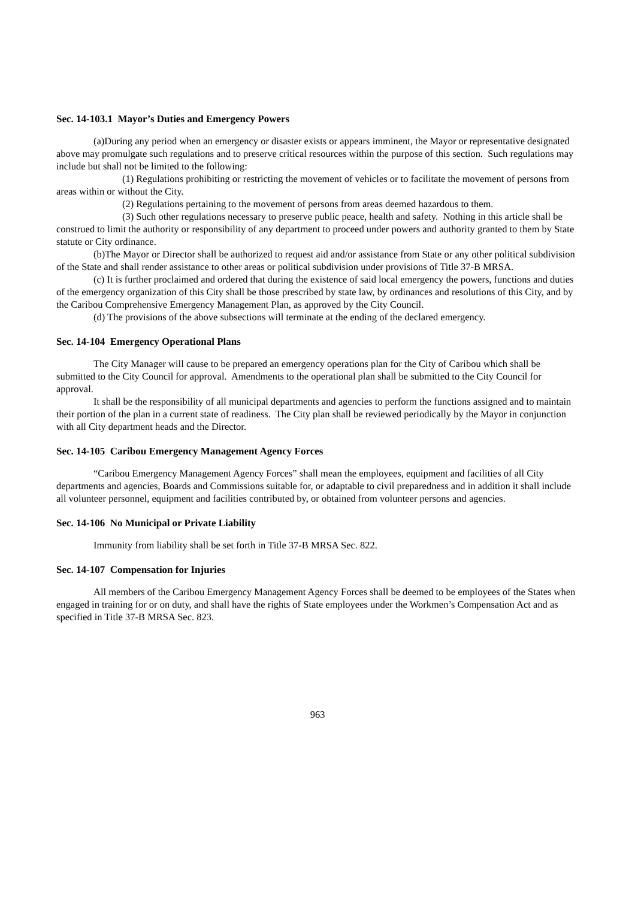Sec. 14-103.1 Mayor’s Duties and Emergency Powers
(a)During any period when an emergency or disaster exists or appears imminent, the Mayor or representative designated above may promulgate such regulations and to preserve critical resources within the purpose of this section. Such regulations may include but shall not be limited to the following:
(1) Regulations prohibiting or restricting the movement of vehicles or to facilitate the movement of persons from areas within or without the City.
(2) Regulations pertaining to the movement of persons from areas deemed hazardous to them.
(3) Such other regulations necessary to preserve public peace, health and safety. Nothing in this article shall be construed to limit the authority or responsibility of any department to proceed under powers and authority granted to them by State statute or City ordinance.
(b)The Mayor or Director shall be authorized to request aid and/or assistance from State or any other political subdivision of the State and shall render assistance to other areas or political subdivision under provisions of Title 37-B MRSA.
(c) It is further proclaimed and ordered that during the existence of said local emergency the powers, functions and duties of the emergency organization of this City shall be those prescribed by state law, by ordinances and resolutions of this City, and by the Caribou Comprehensive Emergency Management Plan, as approved by the City Council.
(d) The provisions of the above subsections will terminate at the ending of the declared emergency.
Sec. 14-104 Emergency Operational Plans
The City Manager will cause to be prepared an emergency operations plan for the City of Caribou which shall be submitted to the City Council for approval. Amendments to the operational plan shall be submitted to the City Council for approval.
It shall be the responsibility of all municipal departments and agencies to perform the functions assigned and to maintain their portion of the plan in a current state of readiness. The City plan shall be reviewed periodically by the Mayor in conjunction with all City department heads and the Director.
Sec. 14-105 Caribou Emergency Management Agency Forces
“Caribou Emergency Management Agency Forces” shall mean the employees, equipment and facilities of all City departments and agencies, Boards and Commissions suitable for, or adaptable to civil preparedness and in addition it shall include all volunteer personnel, equipment and facilities contributed by, or obtained from volunteer persons and agencies.
Sec. 14-106 No Municipal or Private Liability
Immunity from liability shall be set forth in Title 37-B MRSA Sec. 822.
Sec. 14-107 Compensation for Injuries
All members of the Caribou Emergency Management Agency Forces shall be deemed to be employees of the States when engaged in training for or on duty, and shall have the rights of State employees under the Workmen’s Compensation Act and as specified in Title 37-B MRSA Sec. 823.
963